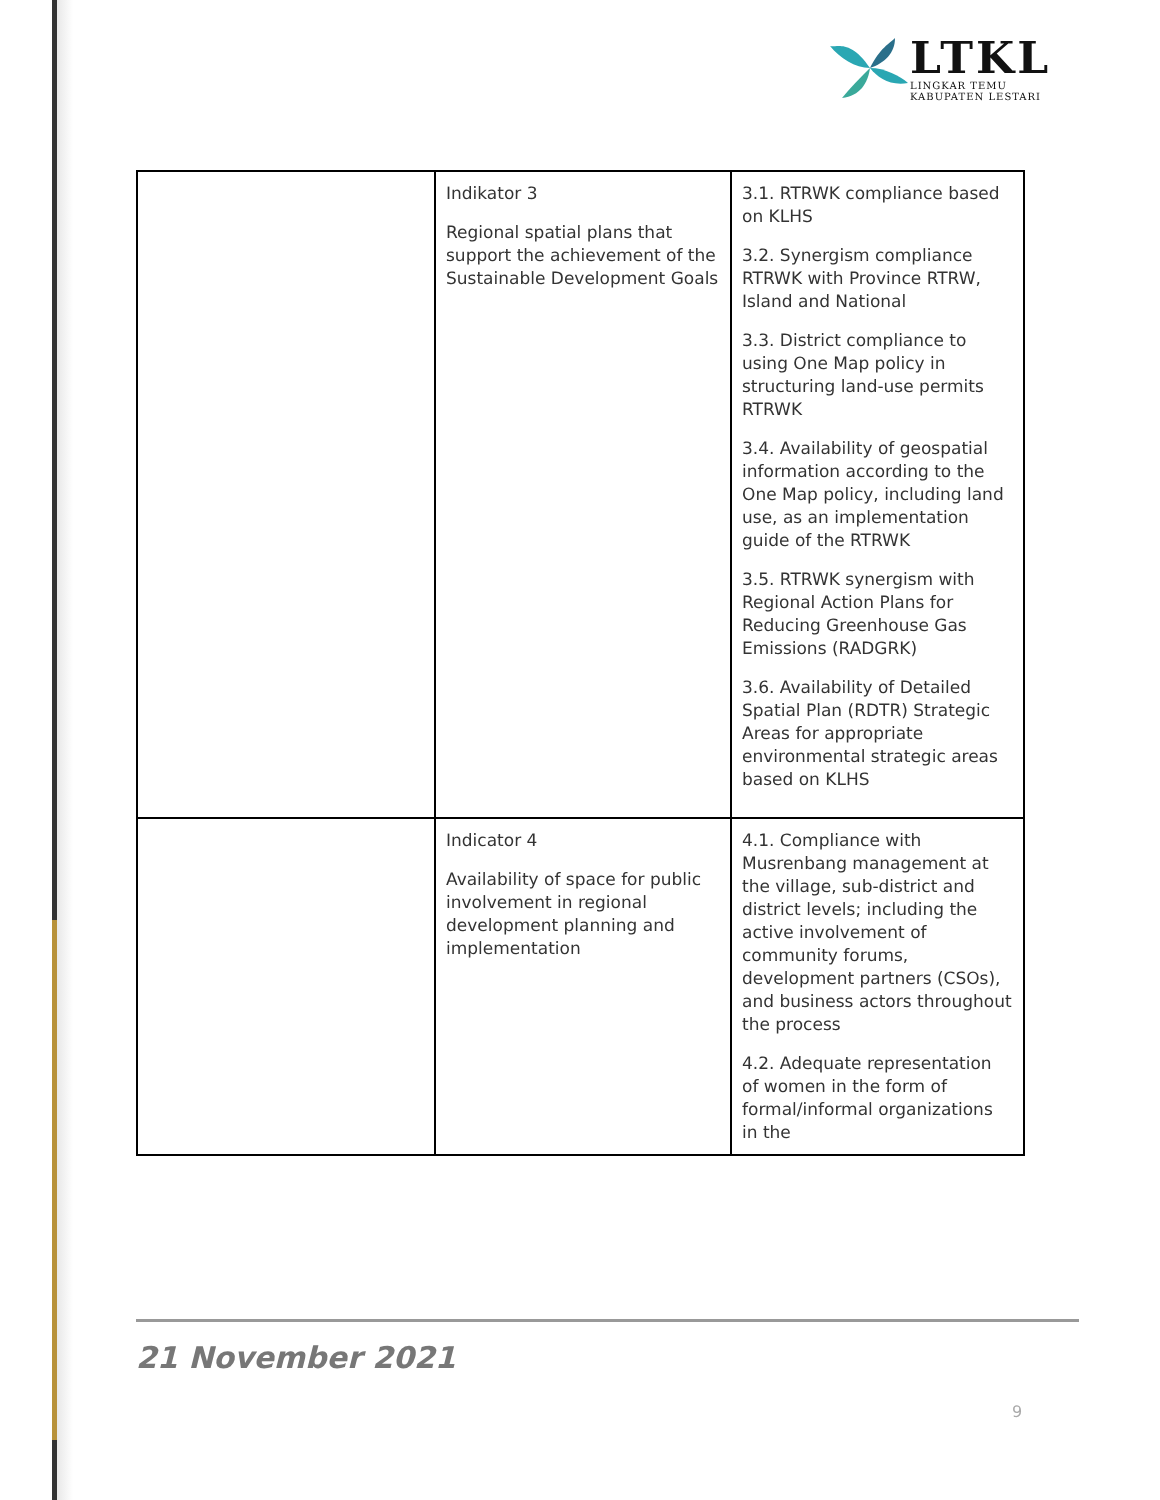LTKL
LINGKAR TEMU
KABUPATEN LESTARI
| | Indikator 3 Regional spatial plans that support the achievement of the Sustainable Development Goals | 3.1. RTRWK compliance based on KLHS 3.2. Synergism compliance RTRWK with Province RTRW, Island and National 3.3. District compliance to using One Map policy in structuring land-use permits RTRWK 3.4. Availability of geospatial information according to the One Map policy, including land use, as an implementation guide of the RTRWK 3.5. RTRWK synergism with Regional Action Plans for Reducing Greenhouse Gas Emissions (RADGRK) 3.6. Availability of Detailed Spatial Plan (RDTR) Strategic Areas for appropriate environmental strategic areas based on KLHS |
| | Indicator 4 Availability of space for public involvement in regional development planning and implementation | 4.1. Compliance with Musrenbang management at the village, sub-district and district levels; including the active involvement of community forums, development partners (CSOs), and business actors throughout the process 4.2. Adequate representation of women in the form of formal/informal organizations in the |
21 November 2021
9